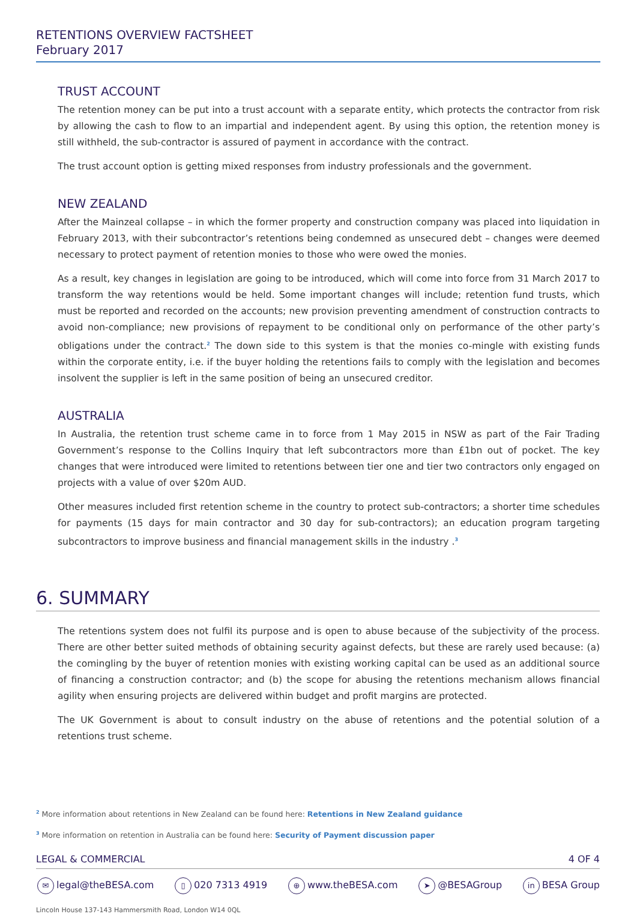RETENTIONS OVERVIEW FACTSHEET
February 2017
TRUST ACCOUNT
The retention money can be put into a trust account with a separate entity, which protects the contractor from risk by allowing the cash to flow to an impartial and independent agent. By using this option, the retention money is still withheld, the sub-contractor is assured of payment in accordance with the contract.
The trust account option is getting mixed responses from industry professionals and the government.
NEW ZEALAND
After the Mainzeal collapse – in which the former property and construction company was placed into liquidation in February 2013, with their subcontractor’s retentions being condemned as unsecured debt – changes were deemed necessary to protect payment of retention monies to those who were owed the monies.
As a result, key changes in legislation are going to be introduced, which will come into force from 31 March 2017 to transform the way retentions would be held. Some important changes will include; retention fund trusts, which must be reported and recorded on the accounts; new provision preventing amendment of construction contracts to avoid non-compliance; new provisions of repayment to be conditional only on performance of the other party’s obligations under the contract.<sup>2</sup> The down side to this system is that the monies co-mingle with existing funds within the corporate entity, i.e. if the buyer holding the retentions fails to comply with the legislation and becomes insolvent the supplier is left in the same position of being an unsecured creditor.
AUSTRALIA
In Australia, the retention trust scheme came in to force from 1 May 2015 in NSW as part of the Fair Trading Government’s response to the Collins Inquiry that left subcontractors more than £1bn out of pocket. The key changes that were introduced were limited to retentions between tier one and tier two contractors only engaged on projects with a value of over $20m AUD.
Other measures included first retention scheme in the country to protect sub-contractors; a shorter time schedules for payments (15 days for main contractor and 30 day for sub-contractors); an education program targeting subcontractors to improve business and financial management skills in the industry .<sup>3</sup>
6. SUMMARY
The retentions system does not fulfil its purpose and is open to abuse because of the subjectivity of the process. There are other better suited methods of obtaining security against defects, but these are rarely used because: (a) the comingling by the buyer of retention monies with existing working capital can be used as an additional source of financing a construction contractor; and (b) the scope for abusing the retentions mechanism allows financial agility when ensuring projects are delivered within budget and profit margins are protected.
The UK Government is about to consult industry on the abuse of retentions and the potential solution of a retentions trust scheme.
<sup>2</sup> More information about retentions in New Zealand can be found here: Retentions in New Zealand guidance
<sup>3</sup> More information on retention in Australia can be found here: Security of Payment discussion paper
LEGAL & COMMERCIAL 4 OF 4
✉ legal@theBESA.com ▯ 020 7313 4919 ⊕ www.theBESA.com ➤ @BESAGroup in BESA Group
Lincoln House 137-143 Hammersmith Road, London W14 0QL